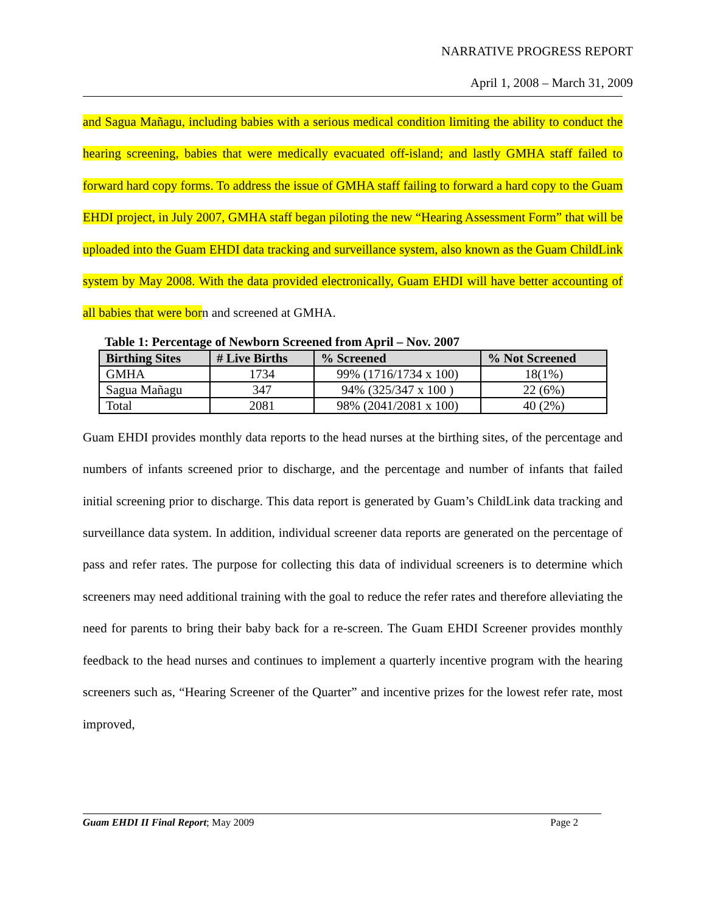NARRATIVE PROGRESS REPORT
April 1, 2008 – March 31, 2009
and Sagua Mañagu, including babies with a serious medical condition limiting the ability to conduct the hearing screening, babies that were medically evacuated off-island; and lastly GMHA staff failed to forward hard copy forms. To address the issue of GMHA staff failing to forward a hard copy to the Guam EHDI project, in July 2007, GMHA staff began piloting the new “Hearing Assessment Form” that will be uploaded into the Guam EHDI data tracking and surveillance system, also known as the Guam ChildLink system by May 2008. With the data provided electronically, Guam EHDI will have better accounting of all babies that were born and screened at GMHA.
Table 1: Percentage of Newborn Screened from April – Nov. 2007
| Birthing Sites | # Live Births | % Screened | % Not Screened |
| --- | --- | --- | --- |
| GMHA | 1734 | 99% (1716/1734 x 100) | 18(1%) |
| Sagua Mañagu | 347 | 94% (325/347 x 100 ) | 22 (6%) |
| Total | 2081 | 98% (2041/2081 x 100) | 40 (2%) |
Guam EHDI provides monthly data reports to the head nurses at the birthing sites, of the percentage and numbers of infants screened prior to discharge, and the percentage and number of infants that failed initial screening prior to discharge. This data report is generated by Guam’s ChildLink data tracking and surveillance data system. In addition, individual screener data reports are generated on the percentage of pass and refer rates. The purpose for collecting this data of individual screeners is to determine which screeners may need additional training with the goal to reduce the refer rates and therefore alleviating the need for parents to bring their baby back for a re-screen. The Guam EHDI Screener provides monthly feedback to the head nurses and continues to implement a quarterly incentive program with the hearing screeners such as, “Hearing Screener of the Quarter” and incentive prizes for the lowest refer rate, most improved,
Guam EHDI II Final Report; May 2009 Page 2